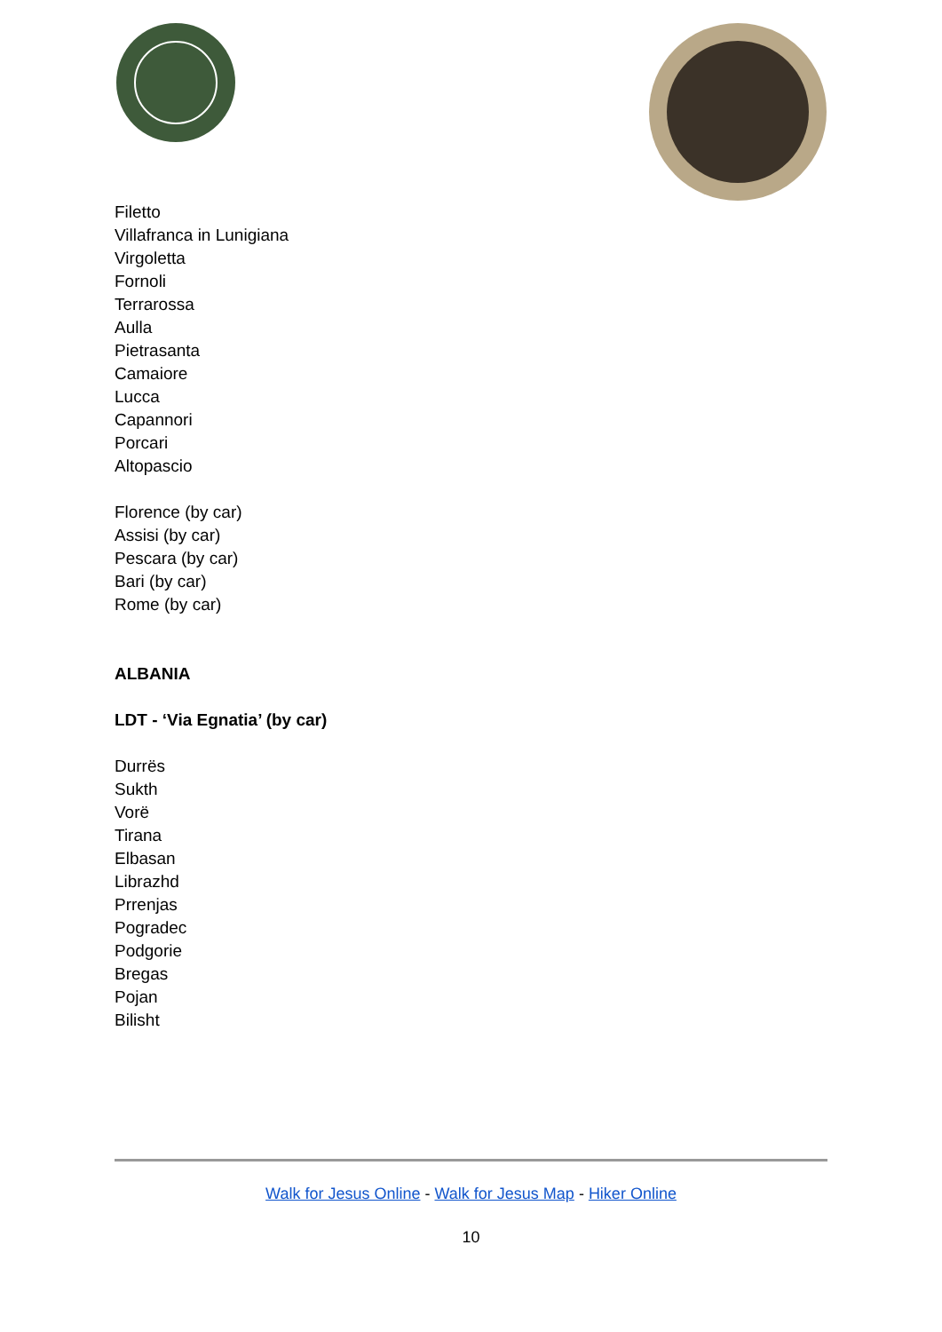Filetto
Villafranca in Lunigiana
Virgoletta
Fornoli
Terrarossa
Aulla
Pietrasanta
Camaiore
Lucca
Capannori
Porcari
Altopascio
Florence (by car)
Assisi (by car)
Pescara (by car)
Bari (by car)
Rome (by car)
ALBANIA
LDT - ‘Via Egnatia’ (by car)
Durrës
Sukth
Vorë
Tirana
Elbasan
Librazhd
Prrenjas
Pogradec
Podgorie
Bregas
Pojan
Bilisht
Walk for Jesus Online - Walk for Jesus Map - Hiker Online
10